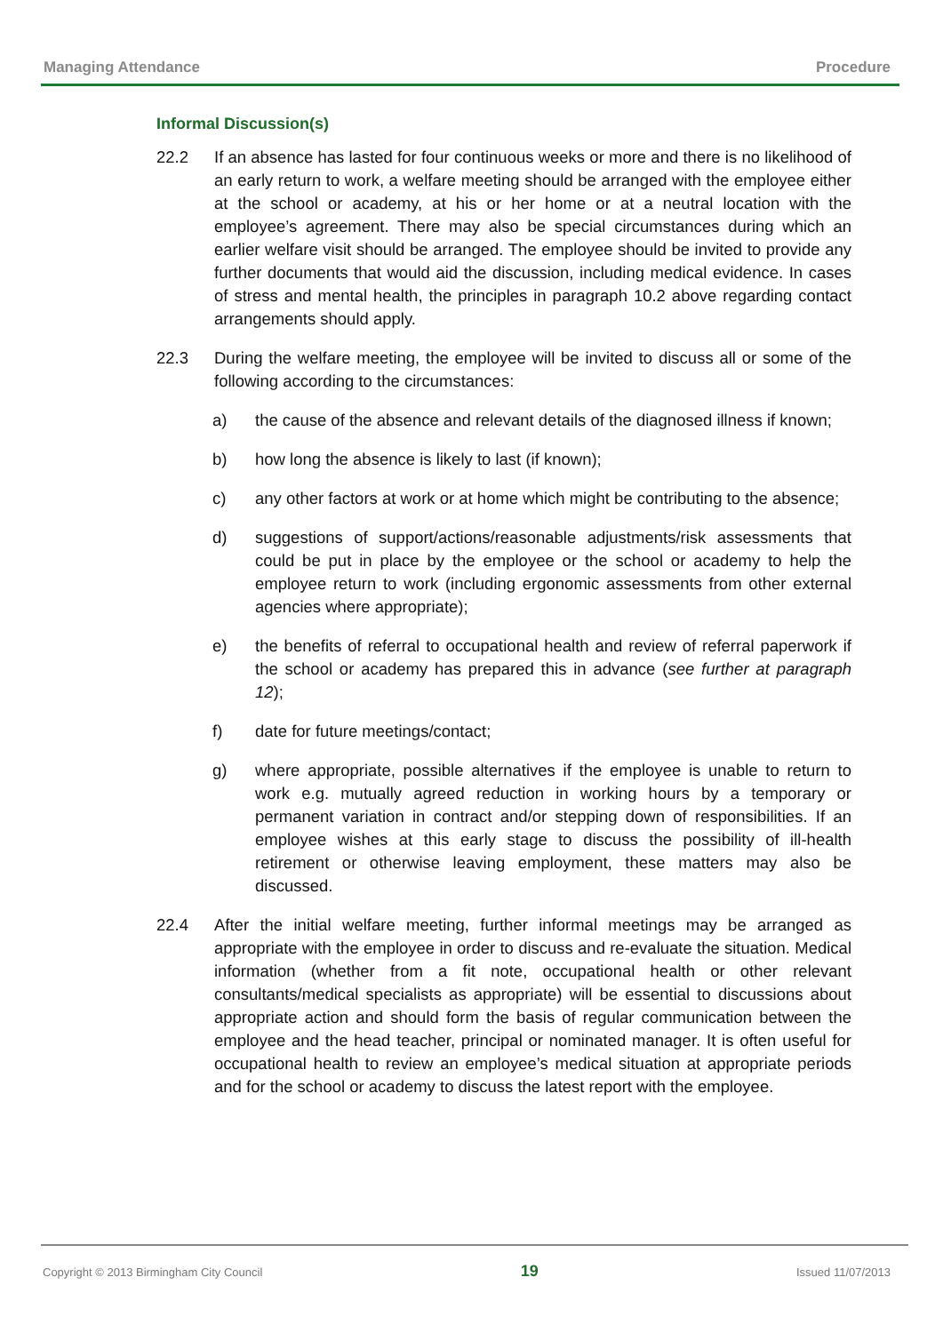Managing Attendance Procedure
Informal Discussion(s)
22.2 If an absence has lasted for four continuous weeks or more and there is no likelihood of an early return to work, a welfare meeting should be arranged with the employee either at the school or academy, at his or her home or at a neutral location with the employee’s agreement. There may also be special circumstances during which an earlier welfare visit should be arranged. The employee should be invited to provide any further documents that would aid the discussion, including medical evidence. In cases of stress and mental health, the principles in paragraph 10.2 above regarding contact arrangements should apply.
22.3 During the welfare meeting, the employee will be invited to discuss all or some of the following according to the circumstances:
a) the cause of the absence and relevant details of the diagnosed illness if known;
b) how long the absence is likely to last (if known);
c) any other factors at work or at home which might be contributing to the absence;
d) suggestions of support/actions/reasonable adjustments/risk assessments that could be put in place by the employee or the school or academy to help the employee return to work (including ergonomic assessments from other external agencies where appropriate);
e) the benefits of referral to occupational health and review of referral paperwork if the school or academy has prepared this in advance (see further at paragraph 12);
f) date for future meetings/contact;
g) where appropriate, possible alternatives if the employee is unable to return to work e.g. mutually agreed reduction in working hours by a temporary or permanent variation in contract and/or stepping down of responsibilities. If an employee wishes at this early stage to discuss the possibility of ill-health retirement or otherwise leaving employment, these matters may also be discussed.
22.4 After the initial welfare meeting, further informal meetings may be arranged as appropriate with the employee in order to discuss and re-evaluate the situation. Medical information (whether from a fit note, occupational health or other relevant consultants/medical specialists as appropriate) will be essential to discussions about appropriate action and should form the basis of regular communication between the employee and the head teacher, principal or nominated manager. It is often useful for occupational health to review an employee’s medical situation at appropriate periods and for the school or academy to discuss the latest report with the employee.
Copyright © 2013 Birmingham City Council 19 Issued 11/07/2013